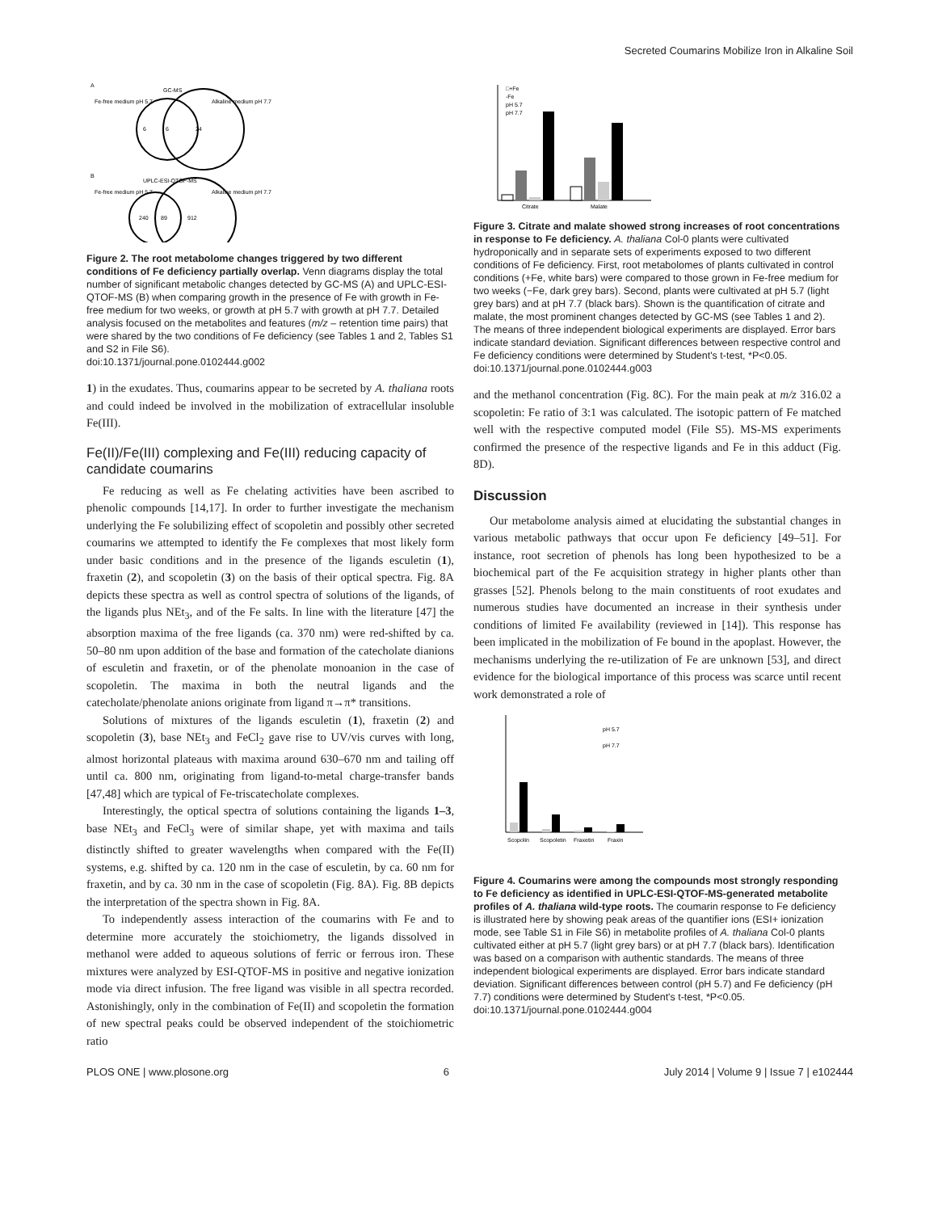Secreted Coumarins Mobilize Iron in Alkaline Soil
A
GC-MS
Fe-free medium pH 5.7
Alkaline medium pH 7.7
6
6
24
B
UPLC-ESI-QTOF-MS
Fe-free medium pH 5.7
Alkaline medium pH 7.7
240
89
912
Figure 2. The root metabolome changes triggered by two different conditions of Fe deficiency partially overlap. Venn diagrams display the total number of significant metabolic changes detected by GC-MS (A) and UPLC-ESI-QTOF-MS (B) when comparing growth in the presence of Fe with growth in Fe-free medium for two weeks, or growth at pH 5.7 with growth at pH 7.7. Detailed analysis focused on the metabolites and features (m/z – retention time pairs) that were shared by the two conditions of Fe deficiency (see Tables 1 and 2, Tables S1 and S2 in File S6).
doi:10.1371/journal.pone.0102444.g002
1) in the exudates. Thus, coumarins appear to be secreted by A. thaliana roots and could indeed be involved in the mobilization of extracellular insoluble Fe(III).
Fe(II)/Fe(III) complexing and Fe(III) reducing capacity of candidate coumarins
Fe reducing as well as Fe chelating activities have been ascribed to phenolic compounds [14,17]. In order to further investigate the mechanism underlying the Fe solubilizing effect of scopoletin and possibly other secreted coumarins we attempted to identify the Fe complexes that most likely form under basic conditions and in the presence of the ligands esculetin (1), fraxetin (2), and scopoletin (3) on the basis of their optical spectra. Fig. 8A depicts these spectra as well as control spectra of solutions of the ligands, of the ligands plus NEt<sub>3</sub>, and of the Fe salts. In line with the literature [47] the absorption maxima of the free ligands (ca. 370 nm) were red-shifted by ca. 50–80 nm upon addition of the base and formation of the catecholate dianions of esculetin and fraxetin, or of the phenolate monoanion in the case of scopoletin. The maxima in both the neutral ligands and the catecholate/phenolate anions originate from ligand π→π* transitions.
Solutions of mixtures of the ligands esculetin (1), fraxetin (2) and scopoletin (3), base NEt<sub>3</sub> and FeCl<sub>2</sub> gave rise to UV/vis curves with long, almost horizontal plateaus with maxima around 630–670 nm and tailing off until ca. 800 nm, originating from ligand-to-metal charge-transfer bands [47,48] which are typical of Fe-triscatecholate complexes.
Interestingly, the optical spectra of solutions containing the ligands 1–3, base NEt<sub>3</sub> and FeCl<sub>3</sub> were of similar shape, yet with maxima and tails distinctly shifted to greater wavelengths when compared with the Fe(II) systems, e.g. shifted by ca. 120 nm in the case of esculetin, by ca. 60 nm for fraxetin, and by ca. 30 nm in the case of scopoletin (Fig. 8A). Fig. 8B depicts the interpretation of the spectra shown in Fig. 8A.
To independently assess interaction of the coumarins with Fe and to determine more accurately the stoichiometry, the ligands dissolved in methanol were added to aqueous solutions of ferric or ferrous iron. These mixtures were analyzed by ESI-QTOF-MS in positive and negative ionization mode via direct infusion. The free ligand was visible in all spectra recorded. Astonishingly, only in the combination of Fe(II) and scopoletin the formation of new spectral peaks could be observed independent of the stoichiometric ratio
□+Fe
-Fe
pH 5.7
pH 7.7
Citrate
Malate
Figure 3. Citrate and malate showed strong increases of root concentrations in response to Fe deficiency. A. thaliana Col-0 plants were cultivated hydroponically and in separate sets of experiments exposed to two different conditions of Fe deficiency. First, root metabolomes of plants cultivated in control conditions (+Fe, white bars) were compared to those grown in Fe-free medium for two weeks (−Fe, dark grey bars). Second, plants were cultivated at pH 5.7 (light grey bars) and at pH 7.7 (black bars). Shown is the quantification of citrate and malate, the most prominent changes detected by GC-MS (see Tables 1 and 2). The means of three independent biological experiments are displayed. Error bars indicate standard deviation. Significant differences between respective control and Fe deficiency conditions were determined by Student's t-test, *P<0.05.
doi:10.1371/journal.pone.0102444.g003
and the methanol concentration (Fig. 8C). For the main peak at m/z 316.02 a scopoletin: Fe ratio of 3:1 was calculated. The isotopic pattern of Fe matched well with the respective computed model (File S5). MS-MS experiments confirmed the presence of the respective ligands and Fe in this adduct (Fig. 8D).
Discussion
Our metabolome analysis aimed at elucidating the substantial changes in various metabolic pathways that occur upon Fe deficiency [49–51]. For instance, root secretion of phenols has long been hypothesized to be a biochemical part of the Fe acquisition strategy in higher plants other than grasses [52]. Phenols belong to the main constituents of root exudates and numerous studies have documented an increase in their synthesis under conditions of limited Fe availability (reviewed in [14]). This response has been implicated in the mobilization of Fe bound in the apoplast. However, the mechanisms underlying the re-utilization of Fe are unknown [53], and direct evidence for the biological importance of this process was scarce until recent work demonstrated a role of
pH 5.7
pH 7.7
Scopolin
Scopoletin
Fraxetin
Fraxin
Figure 4. Coumarins were among the compounds most strongly responding to Fe deficiency as identified in UPLC-ESI-QTOF-MS-generated metabolite profiles of A. thaliana wild-type roots. The coumarin response to Fe deficiency is illustrated here by showing peak areas of the quantifier ions (ESI+ ionization mode, see Table S1 in File S6) in metabolite profiles of A. thaliana Col-0 plants cultivated either at pH 5.7 (light grey bars) or at pH 7.7 (black bars). Identification was based on a comparison with authentic standards. The means of three independent biological experiments are displayed. Error bars indicate standard deviation. Significant differences between control (pH 5.7) and Fe deficiency (pH 7.7) conditions were determined by Student's t-test, *P<0.05.
doi:10.1371/journal.pone.0102444.g004
PLOS ONE | www.plosone.org 6 July 2014 | Volume 9 | Issue 7 | e102444